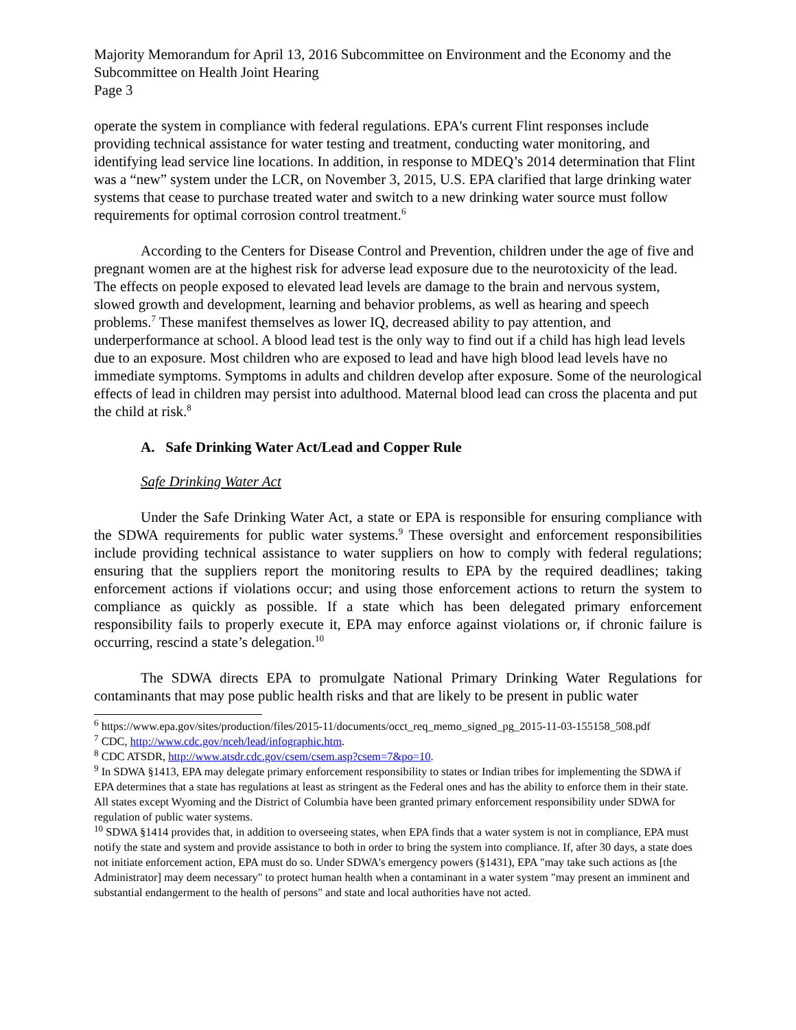Majority Memorandum for April 13, 2016 Subcommittee on Environment and the Economy and the Subcommittee on Health Joint Hearing
Page 3
operate the system in compliance with federal regulations. EPA's current Flint responses include providing technical assistance for water testing and treatment, conducting water monitoring, and identifying lead service line locations. In addition, in response to MDEQ’s 2014 determination that Flint was a “new” system under the LCR, on November 3, 2015, U.S. EPA clarified that large drinking water systems that cease to purchase treated water and switch to a new drinking water source must follow requirements for optimal corrosion control treatment.<sup>6</sup>
According to the Centers for Disease Control and Prevention, children under the age of five and pregnant women are at the highest risk for adverse lead exposure due to the neurotoxicity of the lead. The effects on people exposed to elevated lead levels are damage to the brain and nervous system, slowed growth and development, learning and behavior problems, as well as hearing and speech problems.<sup>7</sup> These manifest themselves as lower IQ, decreased ability to pay attention, and underperformance at school. A blood lead test is the only way to find out if a child has high lead levels due to an exposure. Most children who are exposed to lead and have high blood lead levels have no immediate symptoms. Symptoms in adults and children develop after exposure. Some of the neurological effects of lead in children may persist into adulthood. Maternal blood lead can cross the placenta and put the child at risk.<sup>8</sup>
A. Safe Drinking Water Act/Lead and Copper Rule
Safe Drinking Water Act
Under the Safe Drinking Water Act, a state or EPA is responsible for ensuring compliance with the SDWA requirements for public water systems.<sup>9</sup> These oversight and enforcement responsibilities include providing technical assistance to water suppliers on how to comply with federal regulations; ensuring that the suppliers report the monitoring results to EPA by the required deadlines; taking enforcement actions if violations occur; and using those enforcement actions to return the system to compliance as quickly as possible. If a state which has been delegated primary enforcement responsibility fails to properly execute it, EPA may enforce against violations or, if chronic failure is occurring, rescind a state’s delegation.<sup>10</sup>
The SDWA directs EPA to promulgate National Primary Drinking Water Regulations for contaminants that may pose public health risks and that are likely to be present in public water
<sup>6</sup> https://www.epa.gov/sites/production/files/2015-11/documents/occt_req_memo_signed_pg_2015-11-03-155158_508.pdf
<sup>7</sup> CDC, http://www.cdc.gov/nceh/lead/infographic.htm.
<sup>8</sup> CDC ATSDR, http://www.atsdr.cdc.gov/csem/csem.asp?csem=7&po=10.
<sup>9</sup> In SDWA §1413, EPA may delegate primary enforcement responsibility to states or Indian tribes for implementing the SDWA if EPA determines that a state has regulations at least as stringent as the Federal ones and has the ability to enforce them in their state. All states except Wyoming and the District of Columbia have been granted primary enforcement responsibility under SDWA for regulation of public water systems.
<sup>10</sup> SDWA §1414 provides that, in addition to overseeing states, when EPA finds that a water system is not in compliance, EPA must notify the state and system and provide assistance to both in order to bring the system into compliance. If, after 30 days, a state does not initiate enforcement action, EPA must do so. Under SDWA's emergency powers (§1431), EPA "may take such actions as [the Administrator] may deem necessary" to protect human health when a contaminant in a water system "may present an imminent and substantial endangerment to the health of persons" and state and local authorities have not acted.